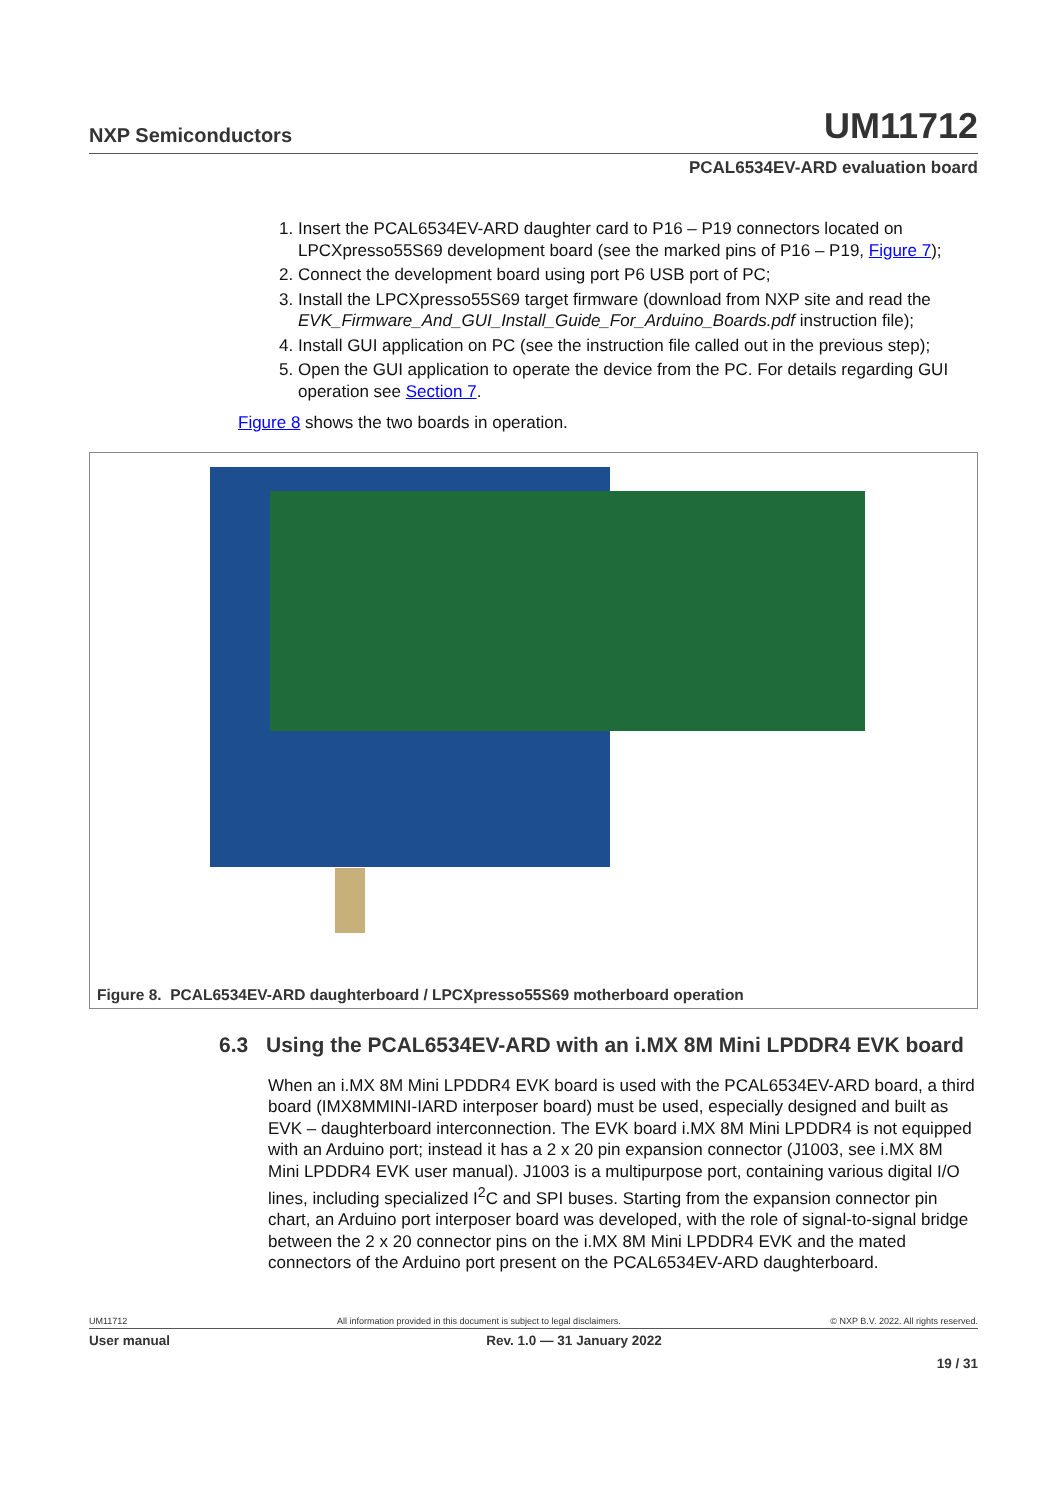NXP Semiconductors
UM11712
PCAL6534EV-ARD evaluation board
1. Insert the PCAL6534EV-ARD daughter card to P16 – P19 connectors located on LPCXpresso55S69 development board (see the marked pins of P16 – P19, Figure 7);
2. Connect the development board using port P6 USB port of PC;
3. Install the LPCXpresso55S69 target firmware (download from NXP site and read the EVK_Firmware_And_GUI_Install_Guide_For_Arduino_Boards.pdf instruction file);
4. Install GUI application on PC (see the instruction file called out in the previous step);
5. Open the GUI application to operate the device from the PC. For details regarding GUI operation see Section 7.
Figure 8 shows the two boards in operation.
Figure 8. PCAL6534EV-ARD daughterboard / LPCXpresso55S69 motherboard operation
6.3 Using the PCAL6534EV-ARD with an i.MX 8M Mini LPDDR4 EVK board
When an i.MX 8M Mini LPDDR4 EVK board is used with the PCAL6534EV-ARD board, a third board (IMX8MMINI-IARD interposer board) must be used, especially designed and built as EVK – daughterboard interconnection. The EVK board i.MX 8M Mini LPDDR4 is not equipped with an Arduino port; instead it has a 2 x 20 pin expansion connector (J1003, see i.MX 8M Mini LPDDR4 EVK user manual). J1003 is a multipurpose port, containing various digital I/O lines, including specialized I<sup>2</sup>C and SPI buses. Starting from the expansion connector pin chart, an Arduino port interposer board was developed, with the role of signal-to-signal bridge between the 2 x 20 connector pins on the i.MX 8M Mini LPDDR4 EVK and the mated connectors of the Arduino port present on the PCAL6534EV-ARD daughterboard.
UM11712 All information provided in this document is subject to legal disclaimers. © NXP B.V. 2022. All rights reserved.
User manual Rev. 1.0 — 31 January 2022
19 / 31